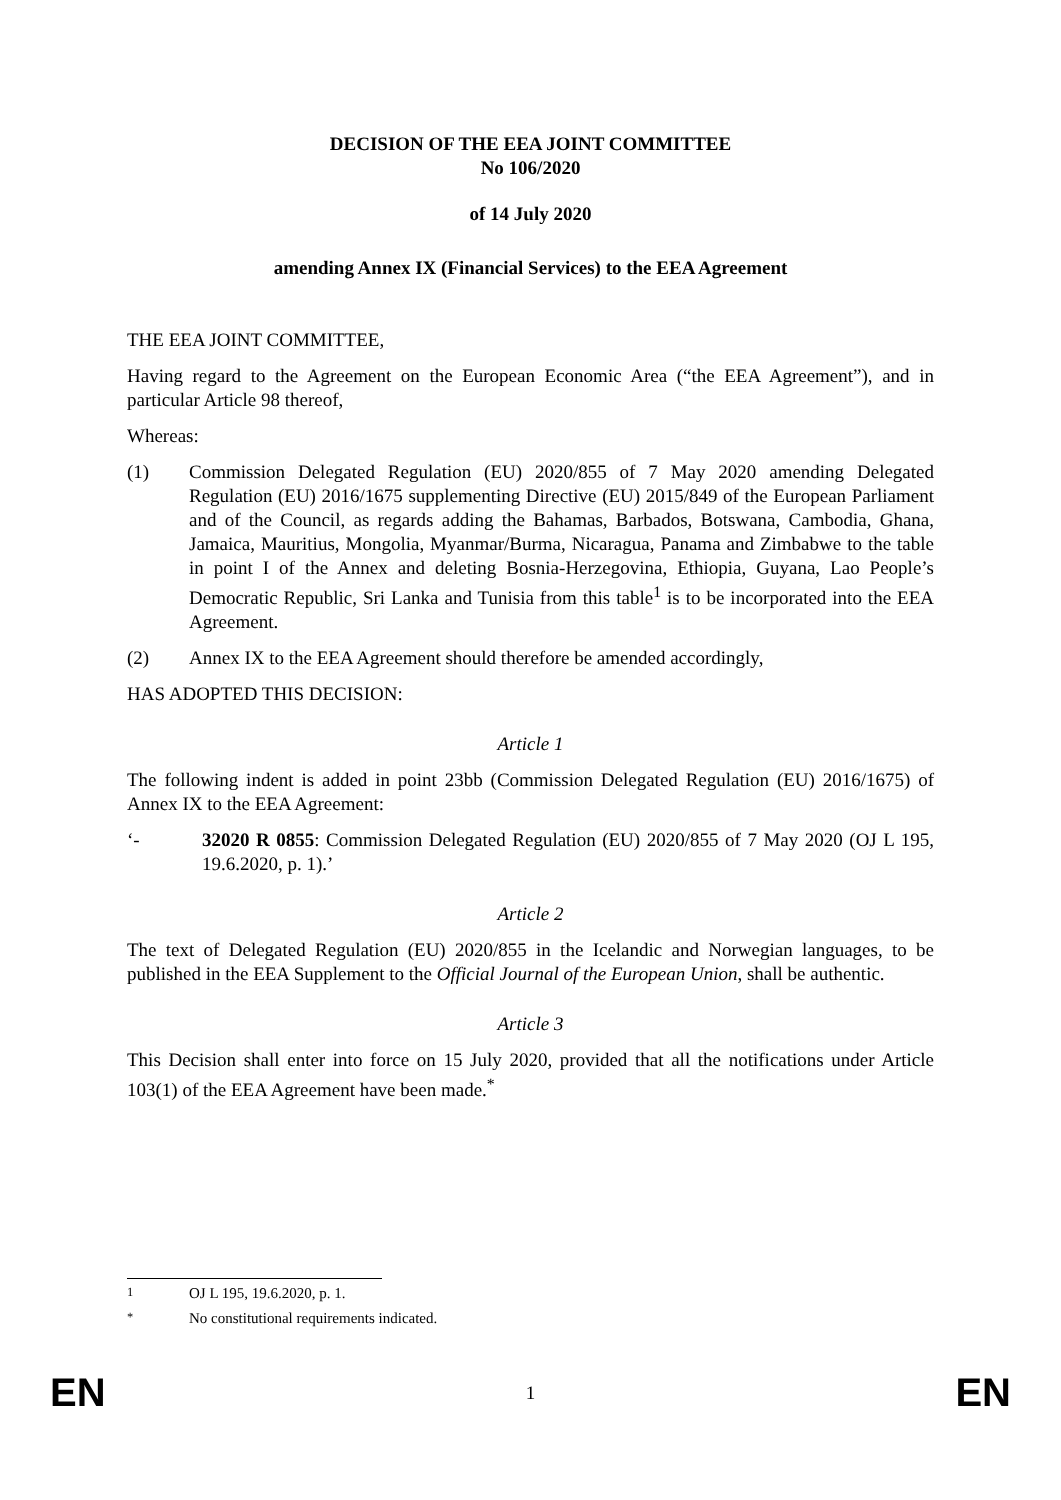DECISION OF THE EEA JOINT COMMITTEE
No 106/2020
of 14 July 2020
amending Annex IX (Financial Services) to the EEA Agreement
THE EEA JOINT COMMITTEE,
Having regard to the Agreement on the European Economic Area (“the EEA Agreement”), and in particular Article 98 thereof,
Whereas:
(1) Commission Delegated Regulation (EU) 2020/855 of 7 May 2020 amending Delegated Regulation (EU) 2016/1675 supplementing Directive (EU) 2015/849 of the European Parliament and of the Council, as regards adding the Bahamas, Barbados, Botswana, Cambodia, Ghana, Jamaica, Mauritius, Mongolia, Myanmar/Burma, Nicaragua, Panama and Zimbabwe to the table in point I of the Annex and deleting Bosnia-Herzegovina, Ethiopia, Guyana, Lao People’s Democratic Republic, Sri Lanka and Tunisia from this table<sup>1</sup> is to be incorporated into the EEA Agreement.
(2) Annex IX to the EEA Agreement should therefore be amended accordingly,
HAS ADOPTED THIS DECISION:
Article 1
The following indent is added in point 23bb (Commission Delegated Regulation (EU) 2016/1675) of Annex IX to the EEA Agreement:
‘- 32020 R 0855: Commission Delegated Regulation (EU) 2020/855 of 7 May 2020 (OJ L 195, 19.6.2020, p. 1).’
Article 2
The text of Delegated Regulation (EU) 2020/855 in the Icelandic and Norwegian languages, to be published in the EEA Supplement to the Official Journal of the European Union, shall be authentic.
Article 3
This Decision shall enter into force on 15 July 2020, provided that all the notifications under Article 103(1) of the EEA Agreement have been made.<sup>*</sup>
<sup>1</sup> OJ L 195, 19.6.2020, p. 1.
<sup>*</sup> No constitutional requirements indicated.
EN 1 EN